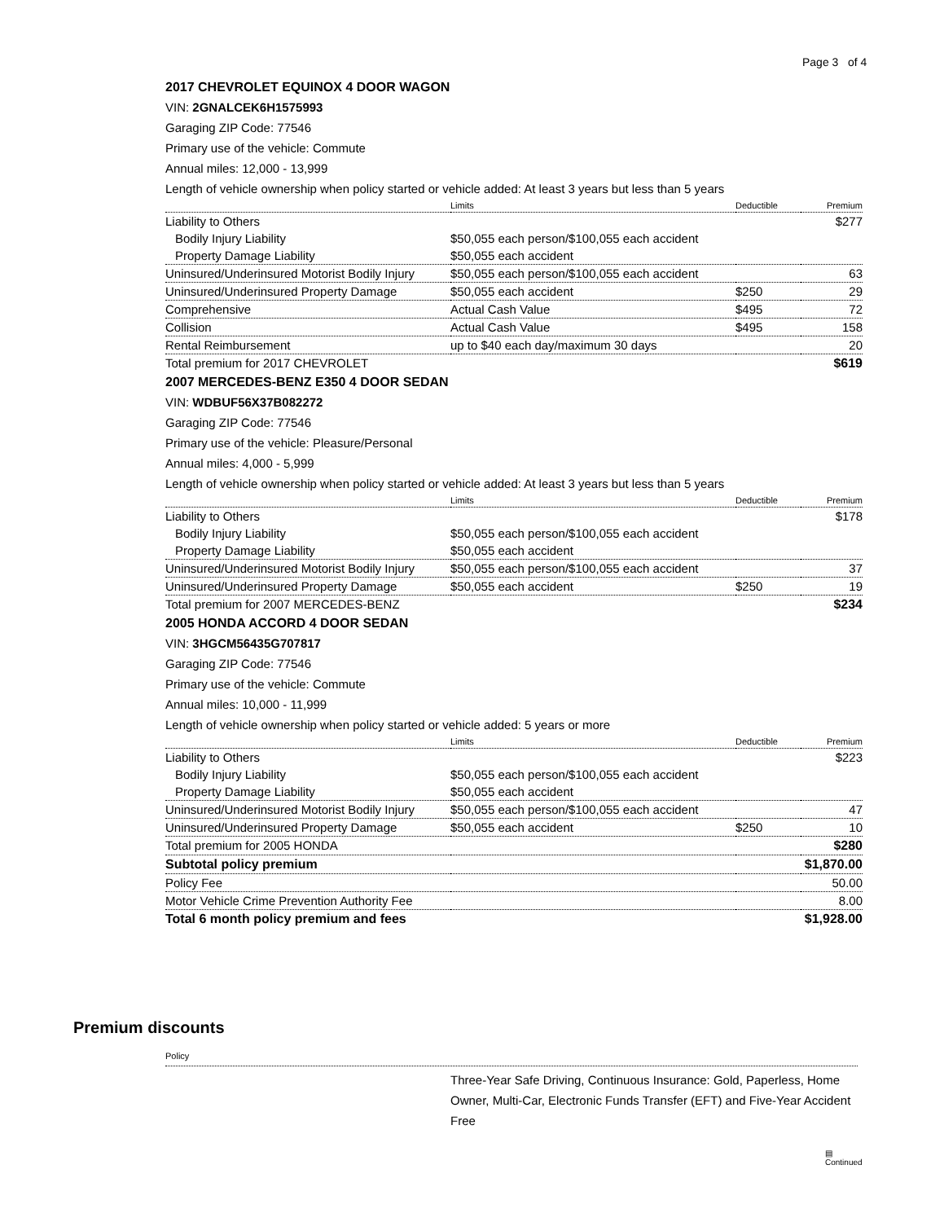Page 3 of 4
2017 CHEVROLET EQUINOX 4 DOOR WAGON
VIN: 2GNALCEK6H1575993
Garaging ZIP Code: 77546
Primary use of the vehicle: Commute
Annual miles: 12,000 - 13,999
Length of vehicle ownership when policy started or vehicle added: At least 3 years but less than 5 years
| | Limits | Deductible | Premium |
| --- | --- | --- | --- |
| Liability to Others | | | $277 |
| Bodily Injury Liability | $50,055 each person/$100,055 each accident | | |
| Property Damage Liability | $50,055 each accident | | |
| Uninsured/Underinsured Motorist Bodily Injury | $50,055 each person/$100,055 each accident | | 63 |
| Uninsured/Underinsured Property Damage | $50,055 each accident | $250 | 29 |
| Comprehensive | Actual Cash Value | $495 | 72 |
| Collision | Actual Cash Value | $495 | 158 |
| Rental Reimbursement | up to $40 each day/maximum 30 days | | 20 |
| Total premium for 2017 CHEVROLET | | | $619 |
2007 MERCEDES-BENZ E350 4 DOOR SEDAN
VIN: WDBUF56X37B082272
Garaging ZIP Code: 77546
Primary use of the vehicle: Pleasure/Personal
Annual miles: 4,000 - 5,999
Length of vehicle ownership when policy started or vehicle added: At least 3 years but less than 5 years
| | Limits | Deductible | Premium |
| --- | --- | --- | --- |
| Liability to Others | | | $178 |
| Bodily Injury Liability | $50,055 each person/$100,055 each accident | | |
| Property Damage Liability | $50,055 each accident | | |
| Uninsured/Underinsured Motorist Bodily Injury | $50,055 each person/$100,055 each accident | | 37 |
| Uninsured/Underinsured Property Damage | $50,055 each accident | $250 | 19 |
| Total premium for 2007 MERCEDES-BENZ | | | $234 |
2005 HONDA ACCORD 4 DOOR SEDAN
VIN: 3HGCM56435G707817
Garaging ZIP Code: 77546
Primary use of the vehicle: Commute
Annual miles: 10,000 - 11,999
Length of vehicle ownership when policy started or vehicle added: 5 years or more
| | Limits | Deductible | Premium |
| --- | --- | --- | --- |
| Liability to Others | | | $223 |
| Bodily Injury Liability | $50,055 each person/$100,055 each accident | | |
| Property Damage Liability | $50,055 each accident | | |
| Uninsured/Underinsured Motorist Bodily Injury | $50,055 each person/$100,055 each accident | | 47 |
| Uninsured/Underinsured Property Damage | $50,055 each accident | $250 | 10 |
| Total premium for 2005 HONDA | | | $280 |
| Subtotal policy premium | | | $1,870.00 |
| Policy Fee | | | 50.00 |
| Motor Vehicle Crime Prevention Authority Fee | | | 8.00 |
| Total 6 month policy premium and fees | | | $1,928.00 |
Premium discounts
Policy
Three-Year Safe Driving, Continuous Insurance: Gold, Paperless, Home Owner, Multi-Car, Electronic Funds Transfer (EFT) and Five-Year Accident Free
▤
Continued